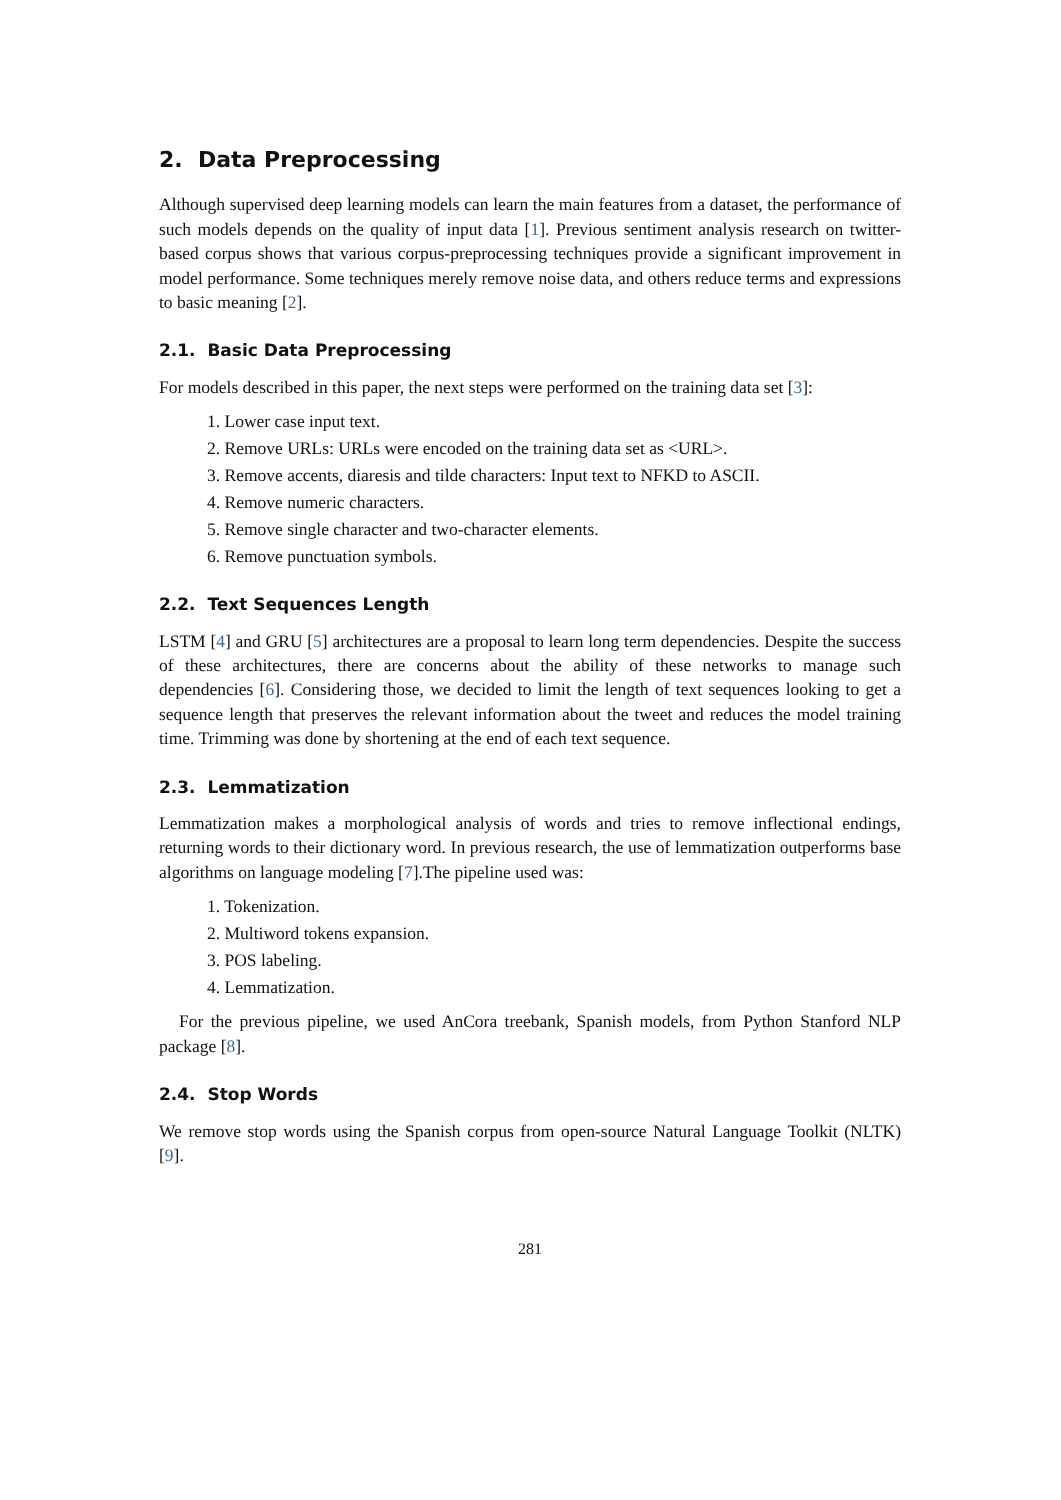2. Data Preprocessing
Although supervised deep learning models can learn the main features from a dataset, the performance of such models depends on the quality of input data [1]. Previous sentiment analysis research on twitter-based corpus shows that various corpus-preprocessing techniques provide a significant improvement in model performance. Some techniques merely remove noise data, and others reduce terms and expressions to basic meaning [2].
2.1. Basic Data Preprocessing
For models described in this paper, the next steps were performed on the training data set [3]:
1. Lower case input text.
2. Remove URLs: URLs were encoded on the training data set as <URL>.
3. Remove accents, diaresis and tilde characters: Input text to NFKD to ASCII.
4. Remove numeric characters.
5. Remove single character and two-character elements.
6. Remove punctuation symbols.
2.2. Text Sequences Length
LSTM [4] and GRU [5] architectures are a proposal to learn long term dependencies. Despite the success of these architectures, there are concerns about the ability of these networks to manage such dependencies [6]. Considering those, we decided to limit the length of text sequences looking to get a sequence length that preserves the relevant information about the tweet and reduces the model training time. Trimming was done by shortening at the end of each text sequence.
2.3. Lemmatization
Lemmatization makes a morphological analysis of words and tries to remove inflectional endings, returning words to their dictionary word. In previous research, the use of lemmatization outperforms base algorithms on language modeling [7].The pipeline used was:
1. Tokenization.
2. Multiword tokens expansion.
3. POS labeling.
4. Lemmatization.
For the previous pipeline, we used AnCora treebank, Spanish models, from Python Stanford NLP package [8].
2.4. Stop Words
We remove stop words using the Spanish corpus from open-source Natural Language Toolkit (NLTK) [9].
281